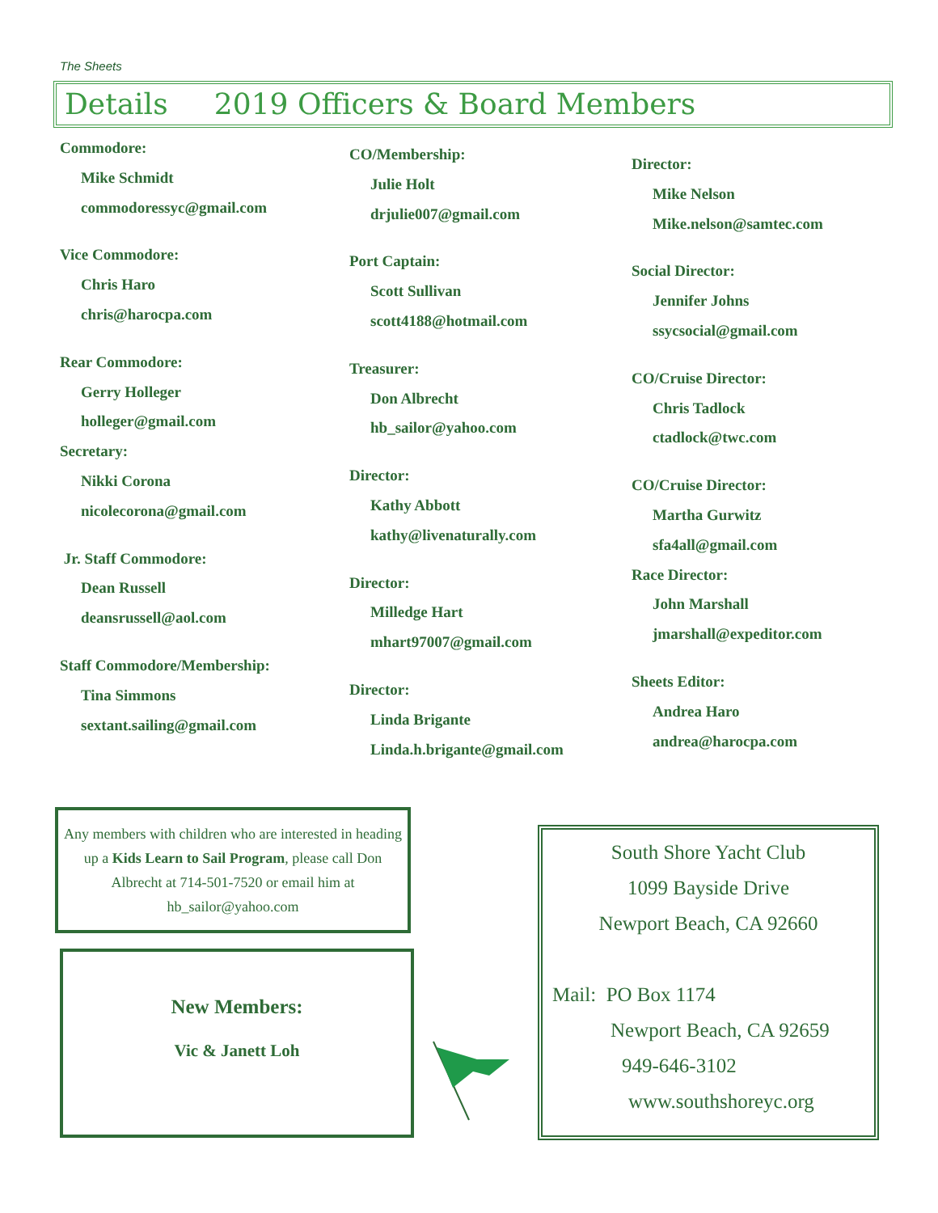The Sheets
Details 2019 Officers & Board Members
Commodore:
Mike Schmidt
commodoressyc@gmail.com
Vice Commodore:
Chris Haro
chris@harocpa.com
Rear Commodore:
Gerry Holleger
holleger@gmail.com
Secretary:
Nikki Corona
nicolecorona@gmail.com
Jr. Staff Commodore:
Dean Russell
deansrussell@aol.com
Staff Commodore/Membership:
Tina Simmons
sextant.sailing@gmail.com
CO/Membership:
Julie Holt
drjulie007@gmail.com
Port Captain:
Scott Sullivan
scott4188@hotmail.com
Treasurer:
Don Albrecht
hb_sailor@yahoo.com
Director:
Kathy Abbott
kathy@livenaturally.com
Director:
Milledge Hart
mhart97007@gmail.com
Director:
Linda Brigante
Linda.h.brigante@gmail.com
Director:
Mike Nelson
Mike.nelson@samtec.com
Social Director:
Jennifer Johns
ssycsocial@gmail.com
CO/Cruise Director:
Chris Tadlock
ctadlock@twc.com
CO/Cruise Director:
Martha Gurwitz
sfa4all@gmail.com
Race Director:
John Marshall
jmarshall@expeditor.com
Sheets Editor:
Andrea Haro
andrea@harocpa.com
Any members with children who are interested in heading up a Kids Learn to Sail Program, please call Don Albrecht at 714-501-7520 or email him at hb_sailor@yahoo.com
New Members:
Vic & Janett Loh
South Shore Yacht Club
1099 Bayside Drive
Newport Beach, CA 92660
Mail: PO Box 1174
Newport Beach, CA 92659
949-646-3102
www.southshoreyc.org